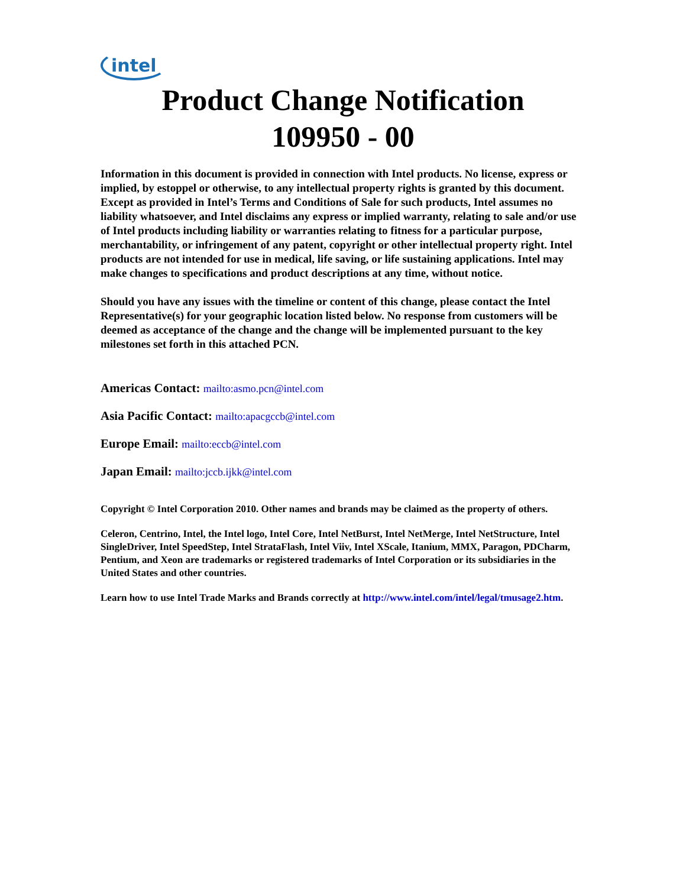intel
Product Change Notification
109950 - 00
Information in this document is provided in connection with Intel products. No license, express or implied, by estoppel or otherwise, to any intellectual property rights is granted by this document. Except as provided in Intel’s Terms and Conditions of Sale for such products, Intel assumes no liability whatsoever, and Intel disclaims any express or implied warranty, relating to sale and/or use of Intel products including liability or warranties relating to fitness for a particular purpose, merchantability, or infringement of any patent, copyright or other intellectual property right. Intel products are not intended for use in medical, life saving, or life sustaining applications. Intel may make changes to specifications and product descriptions at any time, without notice.
Should you have any issues with the timeline or content of this change, please contact the Intel Representative(s) for your geographic location listed below. No response from customers will be deemed as acceptance of the change and the change will be implemented pursuant to the key milestones set forth in this attached PCN.
Americas Contact: mailto:asmo.pcn@intel.com
Asia Pacific Contact: mailto:apacgccb@intel.com
Europe Email: mailto:eccb@intel.com
Japan Email: mailto:jccb.ijkk@intel.com
Copyright © Intel Corporation 2010. Other names and brands may be claimed as the property of others.
Celeron, Centrino, Intel, the Intel logo, Intel Core, Intel NetBurst, Intel NetMerge, Intel NetStructure, Intel SingleDriver, Intel SpeedStep, Intel StrataFlash, Intel Viiv, Intel XScale, Itanium, MMX, Paragon, PDCharm, Pentium, and Xeon are trademarks or registered trademarks of Intel Corporation or its subsidiaries in the United States and other countries.
Learn how to use Intel Trade Marks and Brands correctly at http://www.intel.com/intel/legal/tmusage2.htm.